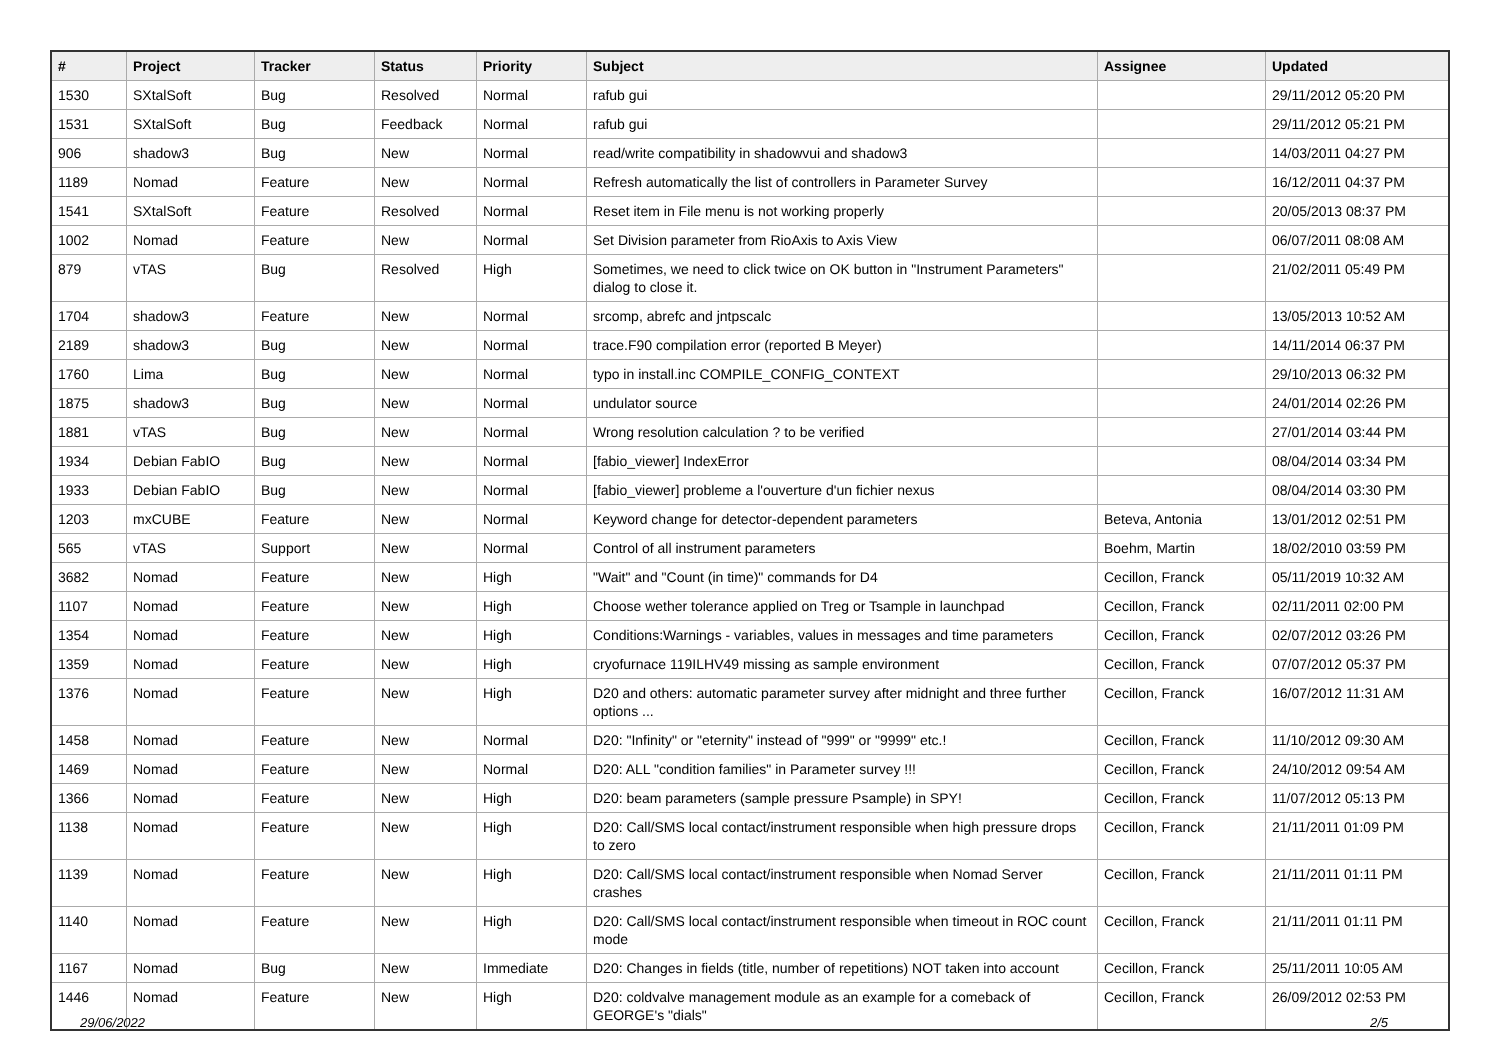| # | Project | Tracker | Status | Priority | Subject | Assignee | Updated |
| --- | --- | --- | --- | --- | --- | --- | --- |
| 1530 | SXtalSoft | Bug | Resolved | Normal | rafub gui | | 29/11/2012 05:20 PM |
| 1531 | SXtalSoft | Bug | Feedback | Normal | rafub gui | | 29/11/2012 05:21 PM |
| 906 | shadow3 | Bug | New | Normal | read/write compatibility in shadowvui and shadow3 | | 14/03/2011 04:27 PM |
| 1189 | Nomad | Feature | New | Normal | Refresh automatically the list of controllers in Parameter Survey | | 16/12/2011 04:37 PM |
| 1541 | SXtalSoft | Feature | Resolved | Normal | Reset item in File menu is not working properly | | 20/05/2013 08:37 PM |
| 1002 | Nomad | Feature | New | Normal | Set Division parameter from RioAxis to Axis View | | 06/07/2011 08:08 AM |
| 879 | vTAS | Bug | Resolved | High | Sometimes, we need to click twice on OK button in "Instrument Parameters" dialog to close it. | | 21/02/2011 05:49 PM |
| 1704 | shadow3 | Feature | New | Normal | srcomp, abrefc and jntpscalc | | 13/05/2013 10:52 AM |
| 2189 | shadow3 | Bug | New | Normal | trace.F90 compilation error (reported B Meyer) | | 14/11/2014 06:37 PM |
| 1760 | Lima | Bug | New | Normal | typo in install.inc COMPILE_CONFIG_CONTEXT | | 29/10/2013 06:32 PM |
| 1875 | shadow3 | Bug | New | Normal | undulator source | | 24/01/2014 02:26 PM |
| 1881 | vTAS | Bug | New | Normal | Wrong resolution calculation ? to be verified | | 27/01/2014 03:44 PM |
| 1934 | Debian FabIO | Bug | New | Normal | [fabio_viewer] IndexError | | 08/04/2014 03:34 PM |
| 1933 | Debian FabIO | Bug | New | Normal | [fabio_viewer] probleme a l'ouverture d'un fichier nexus | | 08/04/2014 03:30 PM |
| 1203 | mxCUBE | Feature | New | Normal | Keyword change for detector-dependent parameters | Beteva, Antonia | 13/01/2012 02:51 PM |
| 565 | vTAS | Support | New | Normal | Control of all instrument parameters | Boehm, Martin | 18/02/2010 03:59 PM |
| 3682 | Nomad | Feature | New | High | "Wait" and "Count (in time)" commands for D4 | Cecillon, Franck | 05/11/2019 10:32 AM |
| 1107 | Nomad | Feature | New | High | Choose wether tolerance applied on Treg or Tsample in launchpad | Cecillon, Franck | 02/11/2011 02:00 PM |
| 1354 | Nomad | Feature | New | High | Conditions:Warnings - variables, values in messages and time parameters | Cecillon, Franck | 02/07/2012 03:26 PM |
| 1359 | Nomad | Feature | New | High | cryofurnace 119ILHV49 missing as sample environment | Cecillon, Franck | 07/07/2012 05:37 PM |
| 1376 | Nomad | Feature | New | High | D20 and others: automatic parameter survey after midnight and three further options ... | Cecillon, Franck | 16/07/2012 11:31 AM |
| 1458 | Nomad | Feature | New | Normal | D20: "Infinity" or "eternity" instead of "999" or "9999" etc.! | Cecillon, Franck | 11/10/2012 09:30 AM |
| 1469 | Nomad | Feature | New | Normal | D20: ALL "condition families" in Parameter survey !!! | Cecillon, Franck | 24/10/2012 09:54 AM |
| 1366 | Nomad | Feature | New | High | D20: beam parameters (sample pressure Psample) in SPY! | Cecillon, Franck | 11/07/2012 05:13 PM |
| 1138 | Nomad | Feature | New | High | D20: Call/SMS local contact/instrument responsible when high pressure drops to zero | Cecillon, Franck | 21/11/2011 01:09 PM |
| 1139 | Nomad | Feature | New | High | D20: Call/SMS local contact/instrument responsible when Nomad Server crashes | Cecillon, Franck | 21/11/2011 01:11 PM |
| 1140 | Nomad | Feature | New | High | D20: Call/SMS local contact/instrument responsible when timeout in ROC count mode | Cecillon, Franck | 21/11/2011 01:11 PM |
| 1167 | Nomad | Bug | New | Immediate | D20: Changes in fields (title, number of repetitions) NOT taken into account | Cecillon, Franck | 25/11/2011 10:05 AM |
| 1446 | Nomad | Feature | New | High | D20: coldvalve management module as an example for a comeback of GEORGE's "dials" | Cecillon, Franck | 26/09/2012 02:53 PM |
29/06/2022 2/5